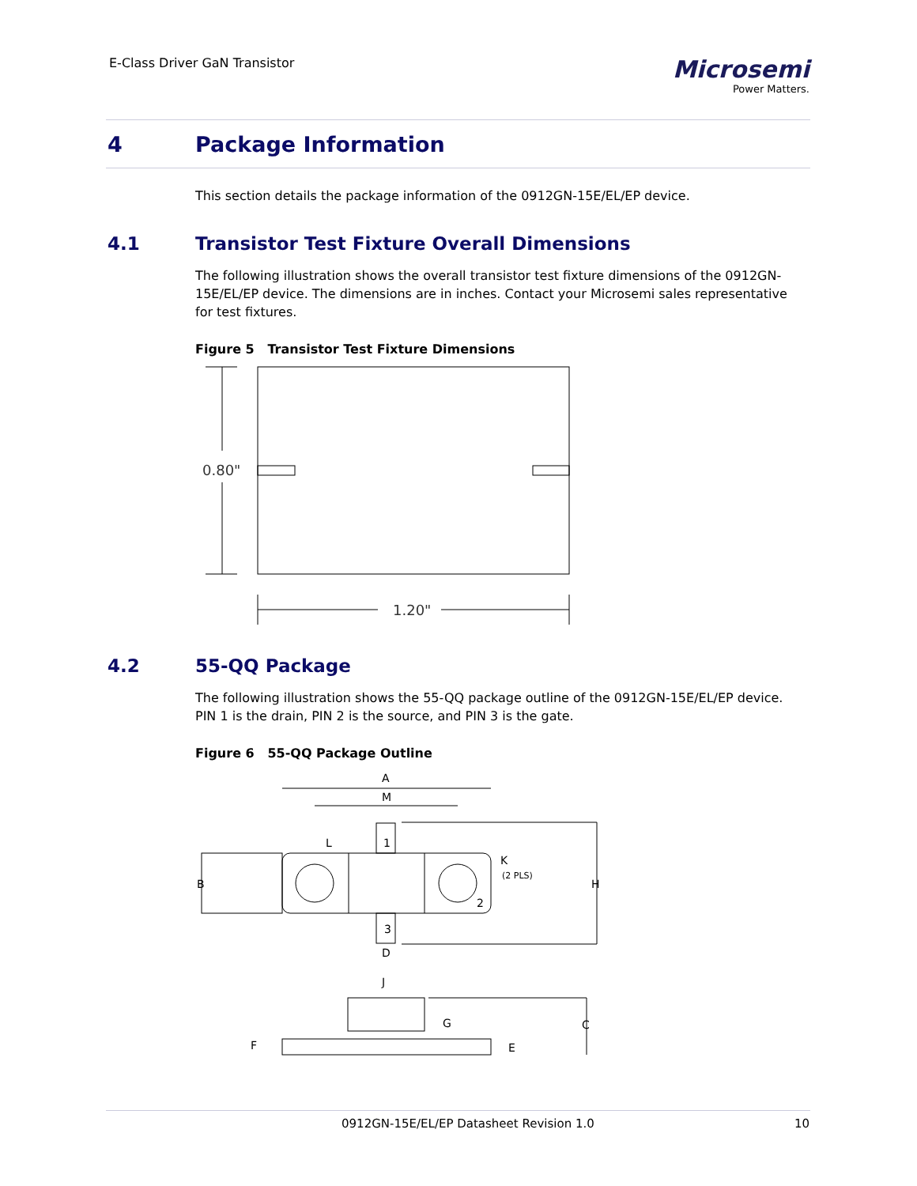E-Class Driver GaN Transistor
Microsemi
Power Matters.
4 Package Information
This section details the package information of the 0912GN-15E/EL/EP device.
4.1 Transistor Test Fixture Overall Dimensions
The following illustration shows the overall transistor test fixture dimensions of the 0912GN-15E/EL/EP device. The dimensions are in inches. Contact your Microsemi sales representative for test fixtures.
Figure 5 Transistor Test Fixture Dimensions
0.80"
1.20"
4.2 55-QQ Package
The following illustration shows the 55-QQ package outline of the 0912GN-15E/EL/EP device. PIN 1 is the drain, PIN 2 is the source, and PIN 3 is the gate.
Figure 6 55-QQ Package Outline
A
M
1
L
B
2
K
(2 PLS)
H
3
D
J
G
C
F
E
0912GN-15E/EL/EP Datasheet Revision 1.0
10